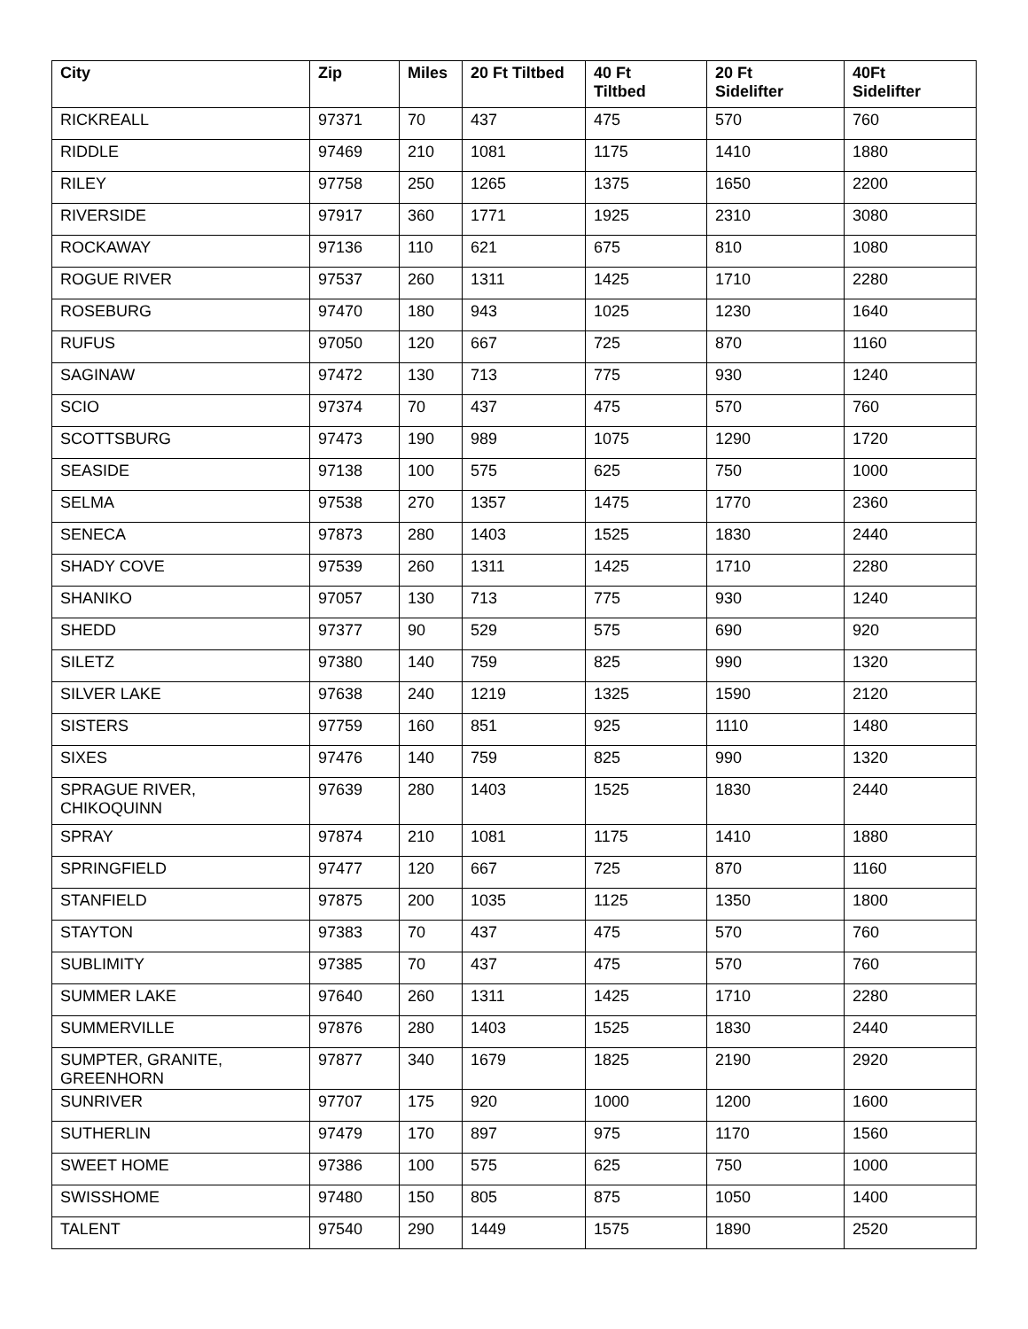| City | Zip | Miles | 20 Ft Tiltbed | 40 Ft Tiltbed | 20 Ft Sidelifter | 40Ft Sidelifter |
| --- | --- | --- | --- | --- | --- | --- |
| RICKREALL | 97371 | 70 | 437 | 475 | 570 | 760 |
| RIDDLE | 97469 | 210 | 1081 | 1175 | 1410 | 1880 |
| RILEY | 97758 | 250 | 1265 | 1375 | 1650 | 2200 |
| RIVERSIDE | 97917 | 360 | 1771 | 1925 | 2310 | 3080 |
| ROCKAWAY | 97136 | 110 | 621 | 675 | 810 | 1080 |
| ROGUE RIVER | 97537 | 260 | 1311 | 1425 | 1710 | 2280 |
| ROSEBURG | 97470 | 180 | 943 | 1025 | 1230 | 1640 |
| RUFUS | 97050 | 120 | 667 | 725 | 870 | 1160 |
| SAGINAW | 97472 | 130 | 713 | 775 | 930 | 1240 |
| SCIO | 97374 | 70 | 437 | 475 | 570 | 760 |
| SCOTTSBURG | 97473 | 190 | 989 | 1075 | 1290 | 1720 |
| SEASIDE | 97138 | 100 | 575 | 625 | 750 | 1000 |
| SELMA | 97538 | 270 | 1357 | 1475 | 1770 | 2360 |
| SENECA | 97873 | 280 | 1403 | 1525 | 1830 | 2440 |
| SHADY COVE | 97539 | 260 | 1311 | 1425 | 1710 | 2280 |
| SHANIKO | 97057 | 130 | 713 | 775 | 930 | 1240 |
| SHEDD | 97377 | 90 | 529 | 575 | 690 | 920 |
| SILETZ | 97380 | 140 | 759 | 825 | 990 | 1320 |
| SILVER LAKE | 97638 | 240 | 1219 | 1325 | 1590 | 2120 |
| SISTERS | 97759 | 160 | 851 | 925 | 1110 | 1480 |
| SIXES | 97476 | 140 | 759 | 825 | 990 | 1320 |
| SPRAGUE RIVER, CHIKOQUINN | 97639 | 280 | 1403 | 1525 | 1830 | 2440 |
| SPRAY | 97874 | 210 | 1081 | 1175 | 1410 | 1880 |
| SPRINGFIELD | 97477 | 120 | 667 | 725 | 870 | 1160 |
| STANFIELD | 97875 | 200 | 1035 | 1125 | 1350 | 1800 |
| STAYTON | 97383 | 70 | 437 | 475 | 570 | 760 |
| SUBLIMITY | 97385 | 70 | 437 | 475 | 570 | 760 |
| SUMMER LAKE | 97640 | 260 | 1311 | 1425 | 1710 | 2280 |
| SUMMERVILLE | 97876 | 280 | 1403 | 1525 | 1830 | 2440 |
| SUMPTER, GRANITE, GREENHORN | 97877 | 340 | 1679 | 1825 | 2190 | 2920 |
| SUNRIVER | 97707 | 175 | 920 | 1000 | 1200 | 1600 |
| SUTHERLIN | 97479 | 170 | 897 | 975 | 1170 | 1560 |
| SWEET HOME | 97386 | 100 | 575 | 625 | 750 | 1000 |
| SWISSHOME | 97480 | 150 | 805 | 875 | 1050 | 1400 |
| TALENT | 97540 | 290 | 1449 | 1575 | 1890 | 2520 |